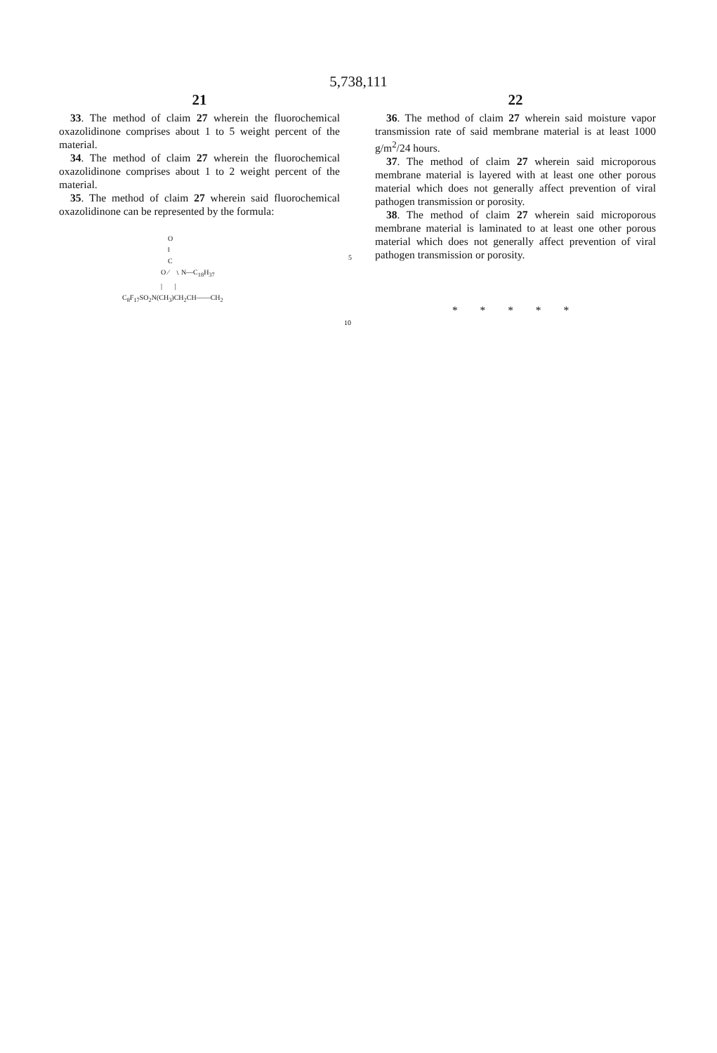5,738,111
21
33. The method of claim 27 wherein the fluorochemical oxazolidinone comprises about 1 to 5 weight percent of the material.
34. The method of claim 27 wherein the fluorochemical oxazolidinone comprises about 1 to 2 weight percent of the material.
35. The method of claim 27 wherein said fluorochemical oxazolidinone can be represented by the formula:
O ‖ C O ⁄ ﹨N—C<sub>18</sub>H<sub>37</sub> | | C<sub>8</sub>F<sub>17</sub>SO<sub>2</sub>N(CH<sub>3</sub>)CH<sub>2</sub>CH——CH<sub>2</sub>
5
10
22
36. The method of claim 27 wherein said moisture vapor transmission rate of said membrane material is at least 1000 g/m<sup>2</sup>/24 hours.
37. The method of claim 27 wherein said microporous membrane material is layered with at least one other porous material which does not generally affect prevention of viral pathogen transmission or porosity.
38. The method of claim 27 wherein said microporous membrane material is laminated to at least one other porous material which does not generally affect prevention of viral pathogen transmission or porosity.
* * * * *